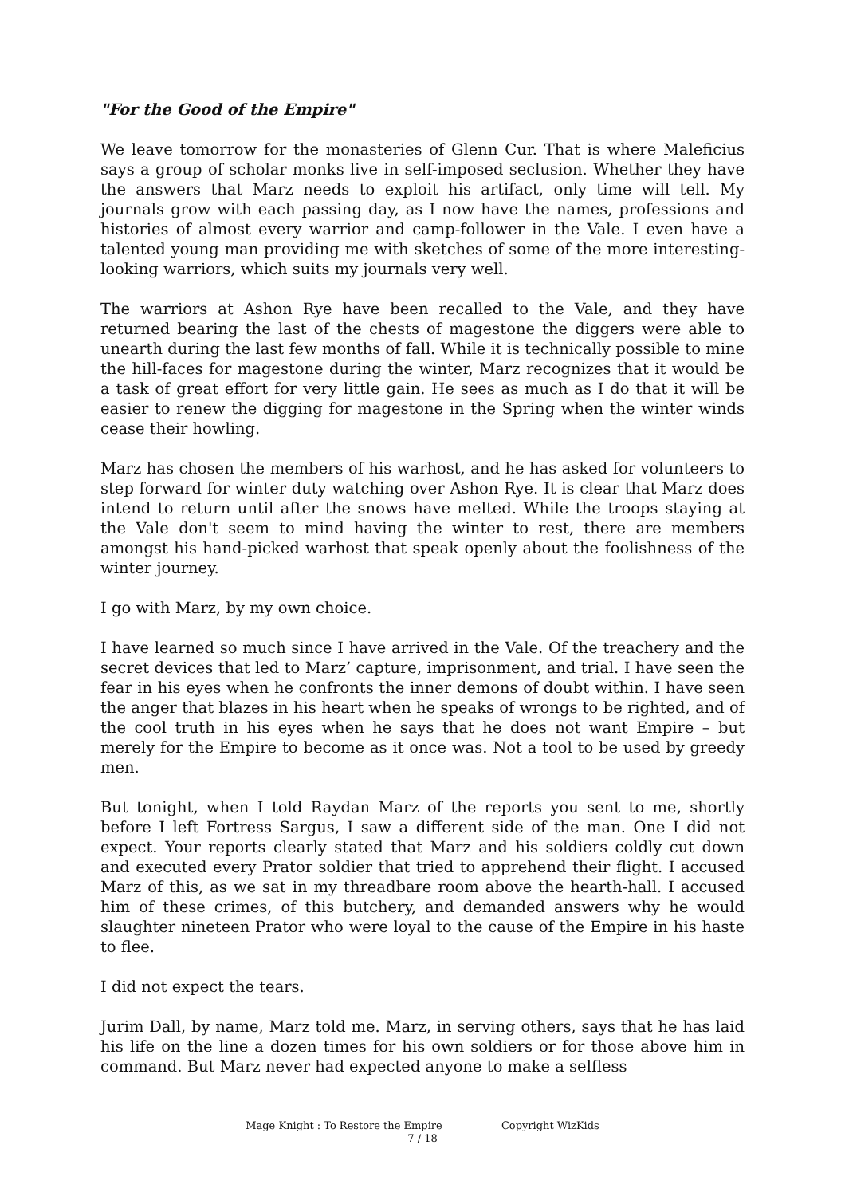"For the Good of the Empire"
We leave tomorrow for the monasteries of Glenn Cur. That is where Maleficius says a group of scholar monks live in self-imposed seclusion. Whether they have the answers that Marz needs to exploit his artifact, only time will tell. My journals grow with each passing day, as I now have the names, professions and histories of almost every warrior and camp-follower in the Vale. I even have a talented young man providing me with sketches of some of the more interesting-looking warriors, which suits my journals very well.
The warriors at Ashon Rye have been recalled to the Vale, and they have returned bearing the last of the chests of magestone the diggers were able to unearth during the last few months of fall. While it is technically possible to mine the hill-faces for magestone during the winter, Marz recognizes that it would be a task of great effort for very little gain. He sees as much as I do that it will be easier to renew the digging for magestone in the Spring when the winter winds cease their howling.
Marz has chosen the members of his warhost, and he has asked for volunteers to step forward for winter duty watching over Ashon Rye. It is clear that Marz does intend to return until after the snows have melted. While the troops staying at the Vale don't seem to mind having the winter to rest, there are members amongst his hand-picked warhost that speak openly about the foolishness of the winter journey.
I go with Marz, by my own choice.
I have learned so much since I have arrived in the Vale. Of the treachery and the secret devices that led to Marz’ capture, imprisonment, and trial. I have seen the fear in his eyes when he confronts the inner demons of doubt within. I have seen the anger that blazes in his heart when he speaks of wrongs to be righted, and of the cool truth in his eyes when he says that he does not want Empire – but merely for the Empire to become as it once was. Not a tool to be used by greedy men.
But tonight, when I told Raydan Marz of the reports you sent to me, shortly before I left Fortress Sargus, I saw a different side of the man. One I did not expect. Your reports clearly stated that Marz and his soldiers coldly cut down and executed every Prator soldier that tried to apprehend their flight. I accused Marz of this, as we sat in my threadbare room above the hearth-hall. I accused him of these crimes, of this butchery, and demanded answers why he would slaughter nineteen Prator who were loyal to the cause of the Empire in his haste to flee.
I did not expect the tears.
Jurim Dall, by name, Marz told me. Marz, in serving others, says that he has laid his life on the line a dozen times for his own soldiers or for those above him in command. But Marz never had expected anyone to make a selfless
Mage Knight : To Restore the Empire Copyright WizKids
7 / 18